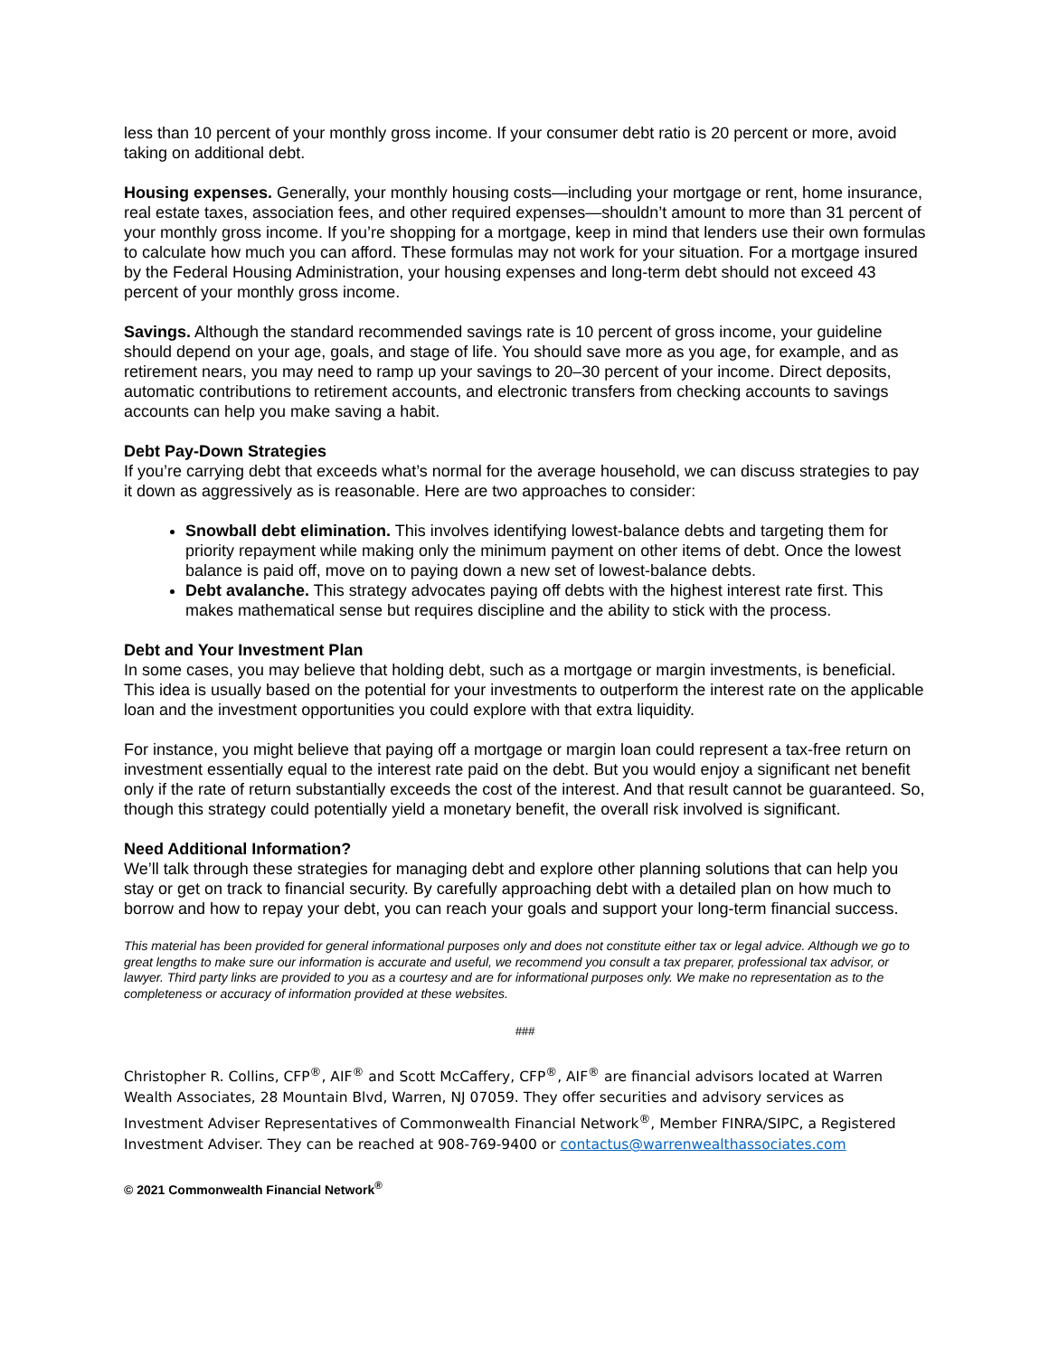less than 10 percent of your monthly gross income. If your consumer debt ratio is 20 percent or more, avoid taking on additional debt.
Housing expenses. Generally, your monthly housing costs—including your mortgage or rent, home insurance, real estate taxes, association fees, and other required expenses—shouldn’t amount to more than 31 percent of your monthly gross income. If you’re shopping for a mortgage, keep in mind that lenders use their own formulas to calculate how much you can afford. These formulas may not work for your situation. For a mortgage insured by the Federal Housing Administration, your housing expenses and long-term debt should not exceed 43 percent of your monthly gross income.
Savings. Although the standard recommended savings rate is 10 percent of gross income, your guideline should depend on your age, goals, and stage of life. You should save more as you age, for example, and as retirement nears, you may need to ramp up your savings to 20–30 percent of your income. Direct deposits, automatic contributions to retirement accounts, and electronic transfers from checking accounts to savings accounts can help you make saving a habit.
Debt Pay-Down Strategies
If you’re carrying debt that exceeds what’s normal for the average household, we can discuss strategies to pay it down as aggressively as is reasonable. Here are two approaches to consider:
Snowball debt elimination. This involves identifying lowest-balance debts and targeting them for priority repayment while making only the minimum payment on other items of debt. Once the lowest balance is paid off, move on to paying down a new set of lowest-balance debts.
Debt avalanche. This strategy advocates paying off debts with the highest interest rate first. This makes mathematical sense but requires discipline and the ability to stick with the process.
Debt and Your Investment Plan
In some cases, you may believe that holding debt, such as a mortgage or margin investments, is beneficial. This idea is usually based on the potential for your investments to outperform the interest rate on the applicable loan and the investment opportunities you could explore with that extra liquidity.
For instance, you might believe that paying off a mortgage or margin loan could represent a tax-free return on investment essentially equal to the interest rate paid on the debt. But you would enjoy a significant net benefit only if the rate of return substantially exceeds the cost of the interest. And that result cannot be guaranteed. So, though this strategy could potentially yield a monetary benefit, the overall risk involved is significant.
Need Additional Information?
We’ll talk through these strategies for managing debt and explore other planning solutions that can help you stay or get on track to financial security. By carefully approaching debt with a detailed plan on how much to borrow and how to repay your debt, you can reach your goals and support your long-term financial success.
This material has been provided for general informational purposes only and does not constitute either tax or legal advice. Although we go to great lengths to make sure our information is accurate and useful, we recommend you consult a tax preparer, professional tax advisor, or lawyer. Third party links are provided to you as a courtesy and are for informational purposes only. We make no representation as to the completeness or accuracy of information provided at these websites.
###
Christopher R. Collins, CFP<sup>®</sup>, AIF<sup>®</sup> and Scott McCaffery, CFP<sup>®</sup>, AIF<sup>®</sup> are financial advisors located at Warren Wealth Associates, 28 Mountain Blvd, Warren, NJ 07059. They offer securities and advisory services as Investment Adviser Representatives of Commonwealth Financial Network<sup>®</sup>, Member FINRA/SIPC, a Registered Investment Adviser. They can be reached at 908-769-9400 or contactus@warrenwealthassociates.com
© 2021 Commonwealth Financial Network<sup>®</sup>